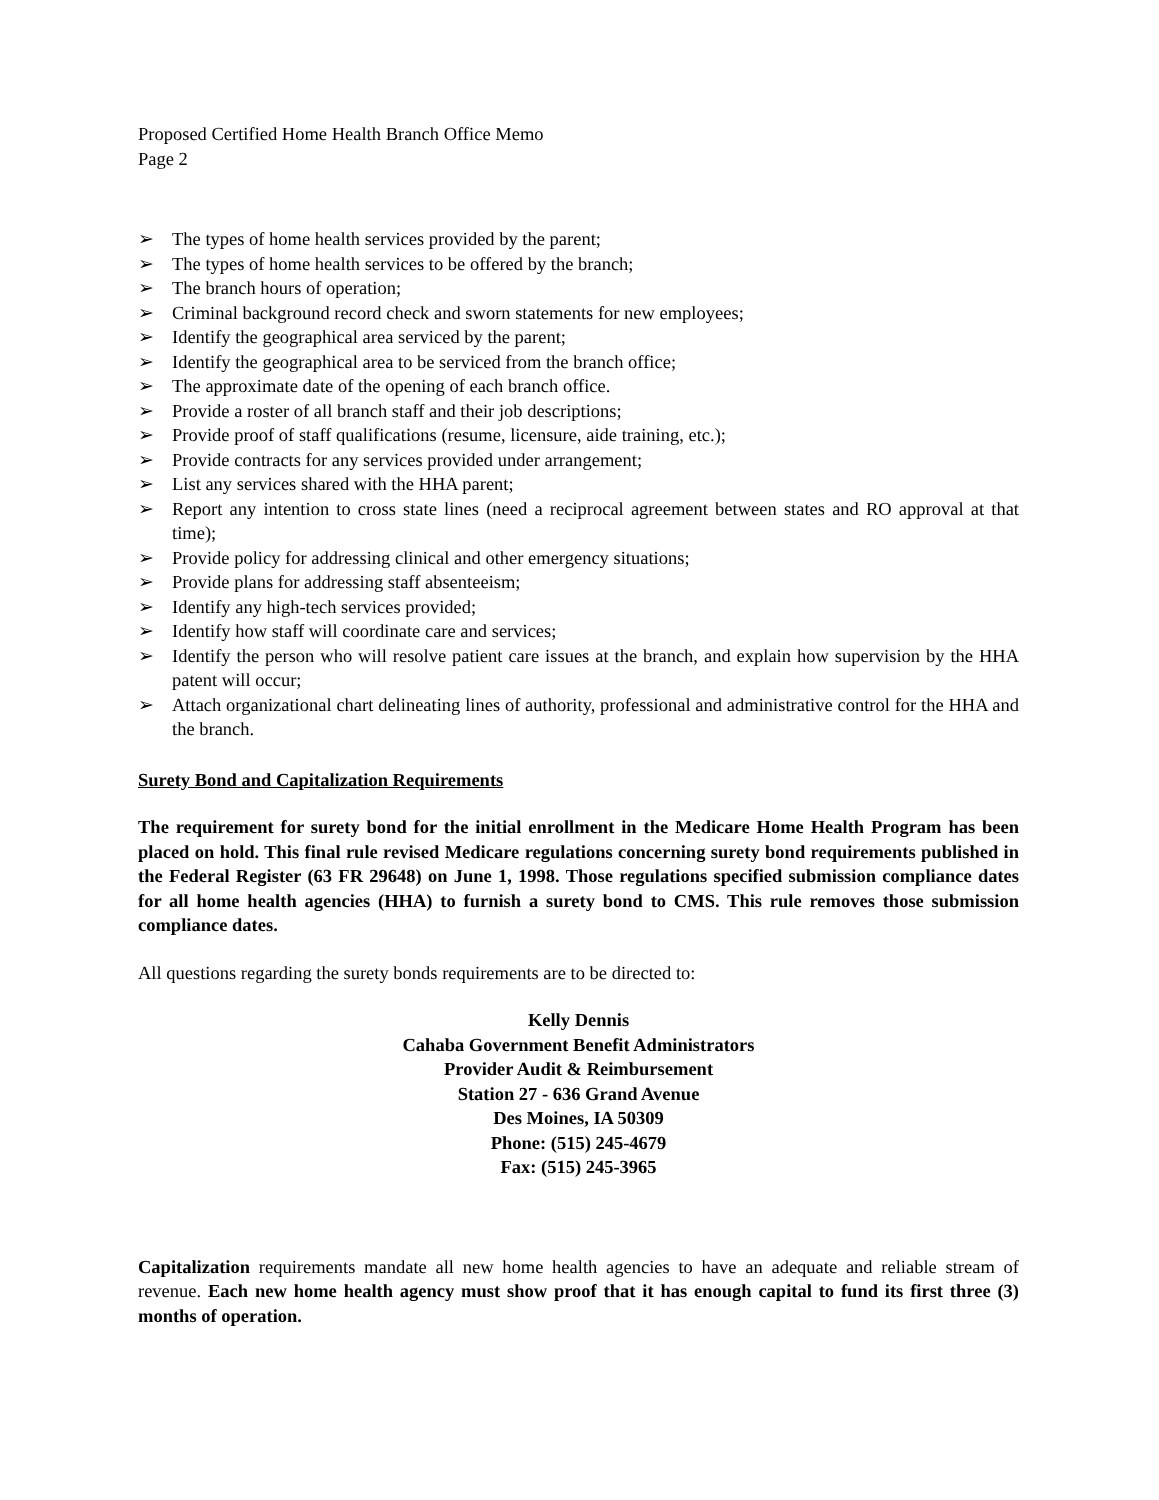Proposed Certified Home Health Branch Office Memo
Page 2
➢ The types of home health services provided by the parent;
➢ The types of home health services to be offered by the branch;
➢ The branch hours of operation;
➢ Criminal background record check and sworn statements for new employees;
➢ Identify the geographical area serviced by the parent;
➢ Identify the geographical area to be serviced from the branch office;
➢ The approximate date of the opening of each branch office.
➢ Provide a roster of all branch staff and their job descriptions;
➢ Provide proof of staff qualifications (resume, licensure, aide training, etc.);
➢ Provide contracts for any services provided under arrangement;
➢ List any services shared with the HHA parent;
➢ Report any intention to cross state lines (need a reciprocal agreement between states and RO approval at that time);
➢ Provide policy for addressing clinical and other emergency situations;
➢ Provide plans for addressing staff absenteeism;
➢ Identify any high-tech services provided;
➢ Identify how staff will coordinate care and services;
➢ Identify the person who will resolve patient care issues at the branch, and explain how supervision by the HHA patent will occur;
➢ Attach organizational chart delineating lines of authority, professional and administrative control for the HHA and the branch.
Surety Bond and Capitalization Requirements
The requirement for surety bond for the initial enrollment in the Medicare Home Health Program has been placed on hold. This final rule revised Medicare regulations concerning surety bond requirements published in the Federal Register (63 FR 29648) on June 1, 1998. Those regulations specified submission compliance dates for all home health agencies (HHA) to furnish a surety bond to CMS. This rule removes those submission compliance dates.
All questions regarding the surety bonds requirements are to be directed to:
Kelly Dennis
Cahaba Government Benefit Administrators
Provider Audit & Reimbursement
Station 27 - 636 Grand Avenue
Des Moines, IA 50309
Phone: (515) 245-4679
Fax: (515) 245-3965
Capitalization requirements mandate all new home health agencies to have an adequate and reliable stream of revenue. Each new home health agency must show proof that it has enough capital to fund its first three (3) months of operation.